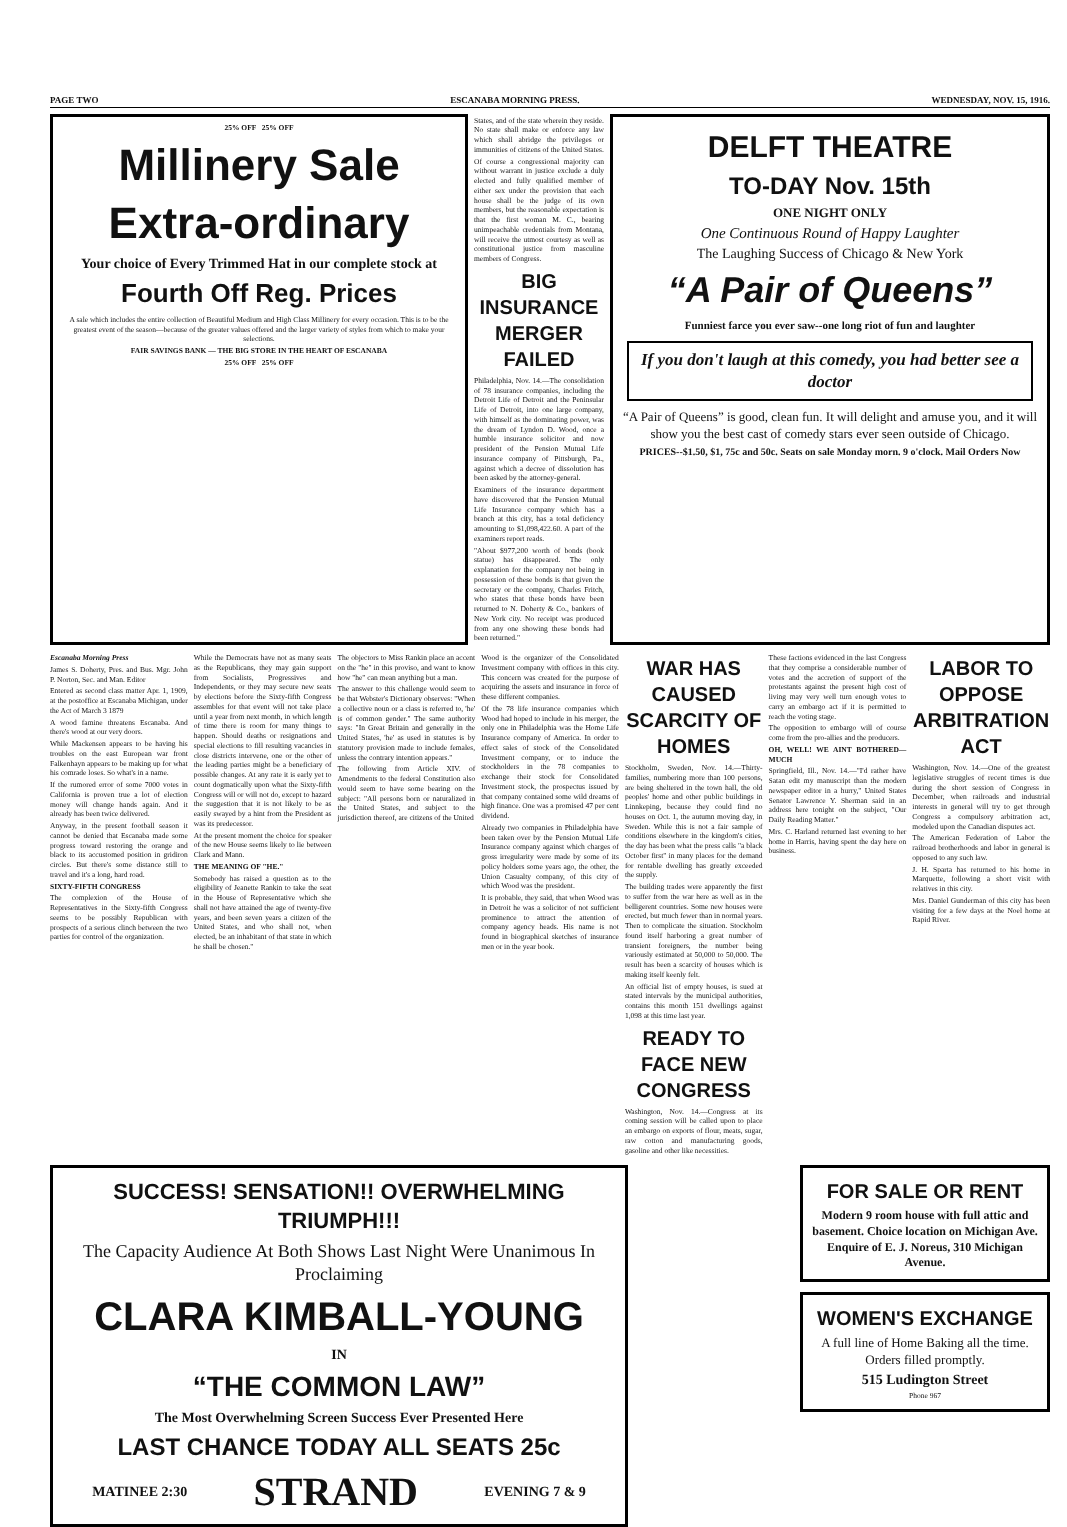PAGE TWO ESCANABA MORNING PRESS. WEDNESDAY, NOV. 15, 1916.
25% OFF 25% OFF
Millinery Sale Extra-ordinary
Your choice of Every Trimmed Hat in our complete stock at
Fourth Off Reg. Prices
A sale which includes the entire collection of Beautiful Medium and High Class Millinery for every occasion. This is to be the greatest event of the season—because of the greater values offered and the larger variety of styles from which to make your selections.
FAIR SAVINGS BANK — THE BIG STORE IN THE HEART OF ESCANABA
25% OFF 25% OFF
States, and of the state wherein they reside. No state shall make or enforce any law which shall abridge the privileges or immunities of citizens of the United States.
Of course a congressional majority can without warrant in justice exclude a duly elected and fully qualified member of either sex under the provision that each house shall be the judge of its own members, but the reasonable expectation is that the first woman M. C., bearing unimpeachable credentials from Montana, will receive the utmost courtesy as well as constitutional justice from masculine members of Congress.
BIG INSURANCE MERGER FAILED
Philadelphia, Nov. 14.—The consolidation of 78 insurance companies, including the Detroit Life of Detroit and the Peninsular Life of Detroit, into one large company, with himself as the dominating power, was the dream of Lyndon D. Wood, once a humble insurance solicitor and now president of the Pension Mutual Life insurance company of Pittsburgh, Pa., against which a decree of dissolution has been asked by the attorney-general.
Examiners of the insurance department have discovered that the Pension Mutual Life Insurance company which has a branch at this city, has a total deficiency amounting to $1,098,422.60. A part of the examiners report reads.
"About $977,200 worth of bonds (book statue) has disappeared. The only explanation for the company not being in possession of these bonds is that given the secretary or the company, Charles Fritch, who states that these bonds have been returned to N. Doherty & Co., bankers of New York city. No receipt was produced from any one showing these bonds had been returned."
DELFT THEATRE
TO-DAY Nov. 15th
ONE NIGHT ONLY
One Continuous Round of Happy Laughter
The Laughing Success of Chicago & New York
“A Pair of Queens”
Funniest farce you ever saw--one long riot of fun and laughter
If you don't laugh at this comedy, you had better see a doctor
“A Pair of Queens” is good, clean fun. It will delight and amuse you, and it will show you the best cast of comedy stars ever seen outside of Chicago.
PRICES--$1.50, $1, 75c and 50c. Seats on sale Monday morn. 9 o'clock. Mail Orders Now
Escanaba Morning Press
James S. Doherty, Pres. and Bus. Mgr. John P. Norton, Sec. and Man. Editor
Entered as second class matter Apr. 1, 1909, at the postoffice at Escanaba Michigan, under the Act of March 3 1879
A wood famine threatens Escanaba. And there's wood at our very doors.
While Mackensen appears to be having his troubles on the east European war front Falkenhayn appears to be making up for what his comrade loses. So what's in a name.
If the rumored error of some 7000 votes in California is proven true a lot of election money will change hands again. And it already has been twice delivered.
Anyway, in the present football season it cannot be denied that Escanaba made some progress toward restoring the orange and black to its accustomed position in gridiron circles. But there's some distance still to travel and it's a long, hard road.
SIXTY-FIFTH CONGRESS
The complexion of the House of Representatives in the Sixty-fifth Congress seems to be possibly Republican with prospects of a serious clinch between the two parties for control of the organization.
While the Democrats have not as many seats as the Republicans, they may gain support from Socialists, Progressives and Independents, or they may secure new seats by elections before the Sixty-fifth Congress assembles for that event will not take place until a year from next month, in which length of time there is room for many things to happen. Should deaths or resignations and special elections to fill resulting vacancies in close districts intervene, one or the other of the leading parties might be a beneficiary of possible changes. At any rate it is early yet to count dogmatically upon what the Sixty-fifth Congress will or will not do, except to hazard the suggestion that it is not likely to be as easily swayed by a hint from the President as was its predecessor.
At the present moment the choice for speaker of the new House seems likely to lie between Clark and Mann.
THE MEANING OF "HE."
Somebody has raised a question as to the eligibility of Jeanette Rankin to take the seat in the House of Representative which she shall not have attained the age of twenty-five years, and been seven years a citizen of the United States, and who shall not, when elected, be an inhabitant of that state in which he shall be chosen."
The objectors to Miss Rankin place an accent on the "he" in this proviso, and want to know how "he" can mean anything but a man.
The answer to this challenge would seem to be that Webster's Dictionary observes: "When a collective noun or a class is referred to, 'he' is of common gender." The same authority says: "In Great Britain and generally in the United States, 'he' as used in statutes is by statutory provision made to include females, unless the contrary intention appears."
The following from Article XIV. of Amendments to the federal Constitution also would seem to have some bearing on the subject: "All persons born or naturalized in the United States, and subject to the jurisdiction thereof, are citizens of the United
Wood is the organizer of the Consolidated Investment company with offices in this city. This concern was created for the purpose of acquiring the assets and insurance in force of these different companies.
Of the 78 life insurance companies which Wood had hoped to include in his merger, the only one in Philadelphia was the Home Life Insurance company of America. In order to effect sales of stock of the Consolidated Investment company, or to induce the stockholders in the 78 companies to exchange their stock for Consolidated Investment stock, the prospectus issued by that company contained some wild dreams of high finance. One was a promised 47 per cent dividend.
Already two companies in Philadelphia have been taken over by the Pension Mutual Life Insurance company against which charges of gross irregularity were made by some of its policy holders some years ago, the other, the Union Casualty company, of this city of which Wood was the president.
It is probable, they said, that when Wood was in Detroit he was a solicitor of not sufficient prominence to attract the attention of company agency heads. His name is not found in biographical sketches of insurance men or in the year book.
WAR HAS CAUSED SCARCITY OF HOMES
Stockholm, Sweden, Nov. 14.—Thirty-families, numbering more than 100 persons, are being sheltered in the town hall, the old peoples' home and other public buildings in Linnkeping, because they could find no houses on Oct. 1, the autumn moving day, in Sweden. While this is not a fair sample of conditions elsewhere in the kingdom's cities, the day has been what the press calls "a black October first" in many places for the demand for rentable dwelling has greatly exceeded the supply.
The building trades were apparently the first to suffer from the war here as well as in the belligerent countries. Some new houses were erected, but much fewer than in normal years. Then to complicate the situation. Stockholm found itself harboring a great number of transient foreigners, the number being variously estimated at 50,000 to 50,000. The result has been a scarcity of houses which is making itself keenly felt.
An official list of empty houses, is sued at stated intervals by the municipal authorities, contains this month 151 dwellings against 1,098 at this time last year.
READY TO FACE NEW CONGRESS
Washington, Nov. 14.—Congress at its coming session will be called upon to place an embargo on exports of flour, meats, sugar, raw cotton and manufacturing goods, gasoline and other like necessities.
These factions evidenced in the last Congress that they comprise a considerable number of votes and the accretion of support of the protestants against the present high cost of living may very well turn enough votes to carry an embargo act if it is permitted to reach the voting stage.
The opposition to embargo will of course come from the pro-allies and the producers.
OH, WELL! WE AINT BOTHERED—MUCH
Springfield, Ill., Nov. 14.—"I'd rather have Satan edit my manuscript than the modern newspaper editor in a hurry," United States Senator Lawrence Y. Sherman said in an address here tonight on the subject, "Our Daily Reading Matter."
Mrs. C. Harland returned last evening to her home in Harris, having spent the day here on business.
LABOR TO OPPOSE ARBITRATION ACT
Washington, Nov. 14.—One of the greatest legislative struggles of recent times is due during the short session of Congress in December, when railroads and industrial interests in general will try to get through Congress a compulsory arbitration act, modeled upon the Canadian disputes act.
The American Federation of Labor the railroad brotherhoods and labor in general is opposed to any such law.
J. H. Sparta has returned to his home in Marquette, following a short visit with relatives in this city.
Mrs. Daniel Gunderman of this city has been visiting for a few days at the Noel home at Rapid River.
SUCCESS! SENSATION!! OVERWHELMING TRIUMPH!!!
The Capacity Audience At Both Shows Last Night Were Unanimous In Proclaiming
CLARA KIMBALL-YOUNG
IN
“THE COMMON LAW”
The Most Overwhelming Screen Success Ever Presented Here
LAST CHANCE TODAY ALL SEATS 25c
MATINEE 2:30 STRAND EVENING 7 & 9
FOR SALE OR RENT
Modern 9 room house with full attic and basement. Choice location on Michigan Ave. Enquire of E. J. Noreus, 310 Michigan Avenue.
WOMEN'S EXCHANGE
A full line of Home Baking all the time. Orders filled promptly.
515 Ludington Street
Phone 967